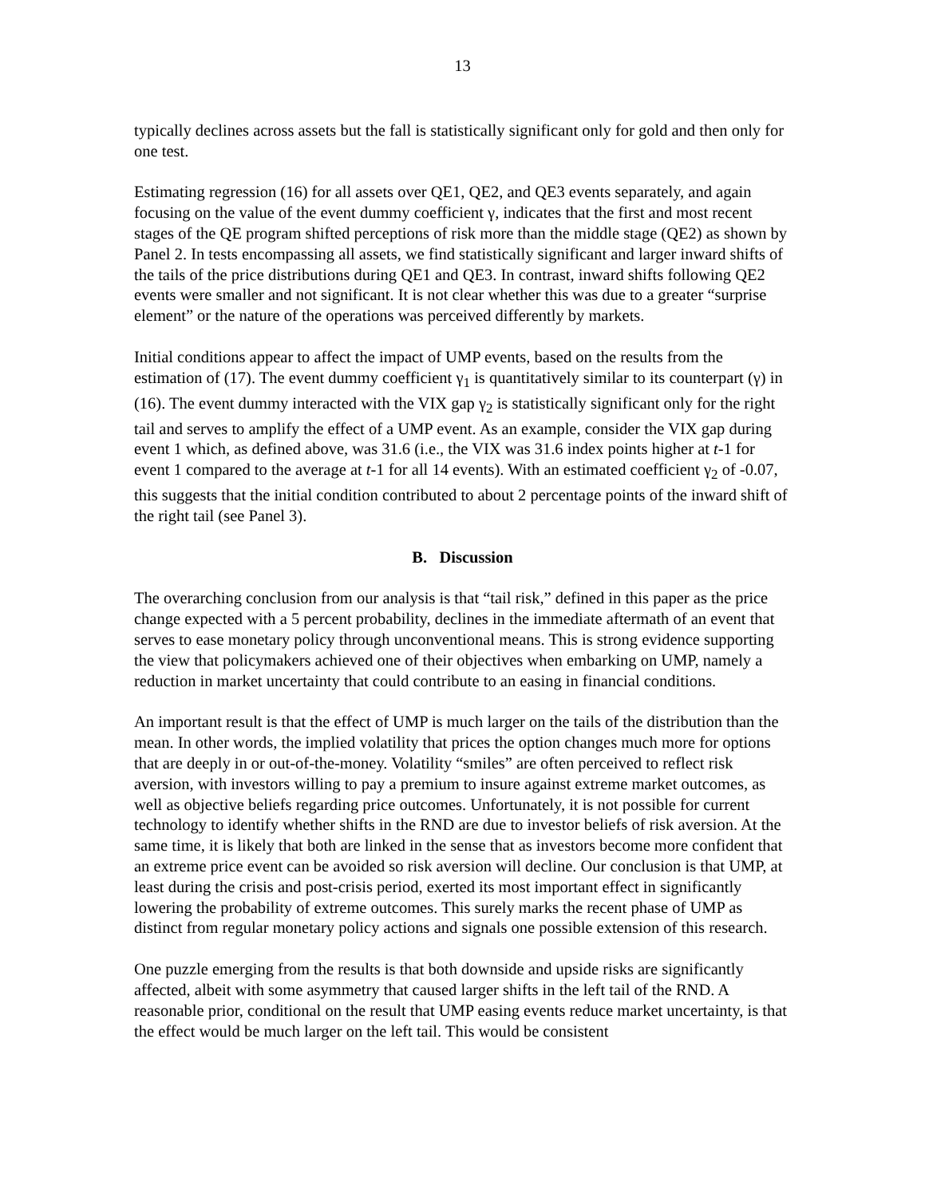13
typically declines across assets but the fall is statistically significant only for gold and then only for one test.
Estimating regression (16) for all assets over QE1, QE2, and QE3 events separately, and again focusing on the value of the event dummy coefficient γ, indicates that the first and most recent stages of the QE program shifted perceptions of risk more than the middle stage (QE2) as shown by Panel 2. In tests encompassing all assets, we find statistically significant and larger inward shifts of the tails of the price distributions during QE1 and QE3. In contrast, inward shifts following QE2 events were smaller and not significant. It is not clear whether this was due to a greater “surprise element” or the nature of the operations was perceived differently by markets.
Initial conditions appear to affect the impact of UMP events, based on the results from the estimation of (17). The event dummy coefficient γ<sub>1</sub> is quantitatively similar to its counterpart (γ) in (16). The event dummy interacted with the VIX gap γ<sub>2</sub> is statistically significant only for the right tail and serves to amplify the effect of a UMP event. As an example, consider the VIX gap during event 1 which, as defined above, was 31.6 (i.e., the VIX was 31.6 index points higher at t-1 for event 1 compared to the average at t-1 for all 14 events). With an estimated coefficient γ<sub>2</sub> of -0.07, this suggests that the initial condition contributed to about 2 percentage points of the inward shift of the right tail (see Panel 3).
B. Discussion
The overarching conclusion from our analysis is that “tail risk,” defined in this paper as the price change expected with a 5 percent probability, declines in the immediate aftermath of an event that serves to ease monetary policy through unconventional means. This is strong evidence supporting the view that policymakers achieved one of their objectives when embarking on UMP, namely a reduction in market uncertainty that could contribute to an easing in financial conditions.
An important result is that the effect of UMP is much larger on the tails of the distribution than the mean. In other words, the implied volatility that prices the option changes much more for options that are deeply in or out-of-the-money. Volatility “smiles” are often perceived to reflect risk aversion, with investors willing to pay a premium to insure against extreme market outcomes, as well as objective beliefs regarding price outcomes. Unfortunately, it is not possible for current technology to identify whether shifts in the RND are due to investor beliefs of risk aversion. At the same time, it is likely that both are linked in the sense that as investors become more confident that an extreme price event can be avoided so risk aversion will decline. Our conclusion is that UMP, at least during the crisis and post-crisis period, exerted its most important effect in significantly lowering the probability of extreme outcomes. This surely marks the recent phase of UMP as distinct from regular monetary policy actions and signals one possible extension of this research.
One puzzle emerging from the results is that both downside and upside risks are significantly affected, albeit with some asymmetry that caused larger shifts in the left tail of the RND. A reasonable prior, conditional on the result that UMP easing events reduce market uncertainty, is that the effect would be much larger on the left tail. This would be consistent